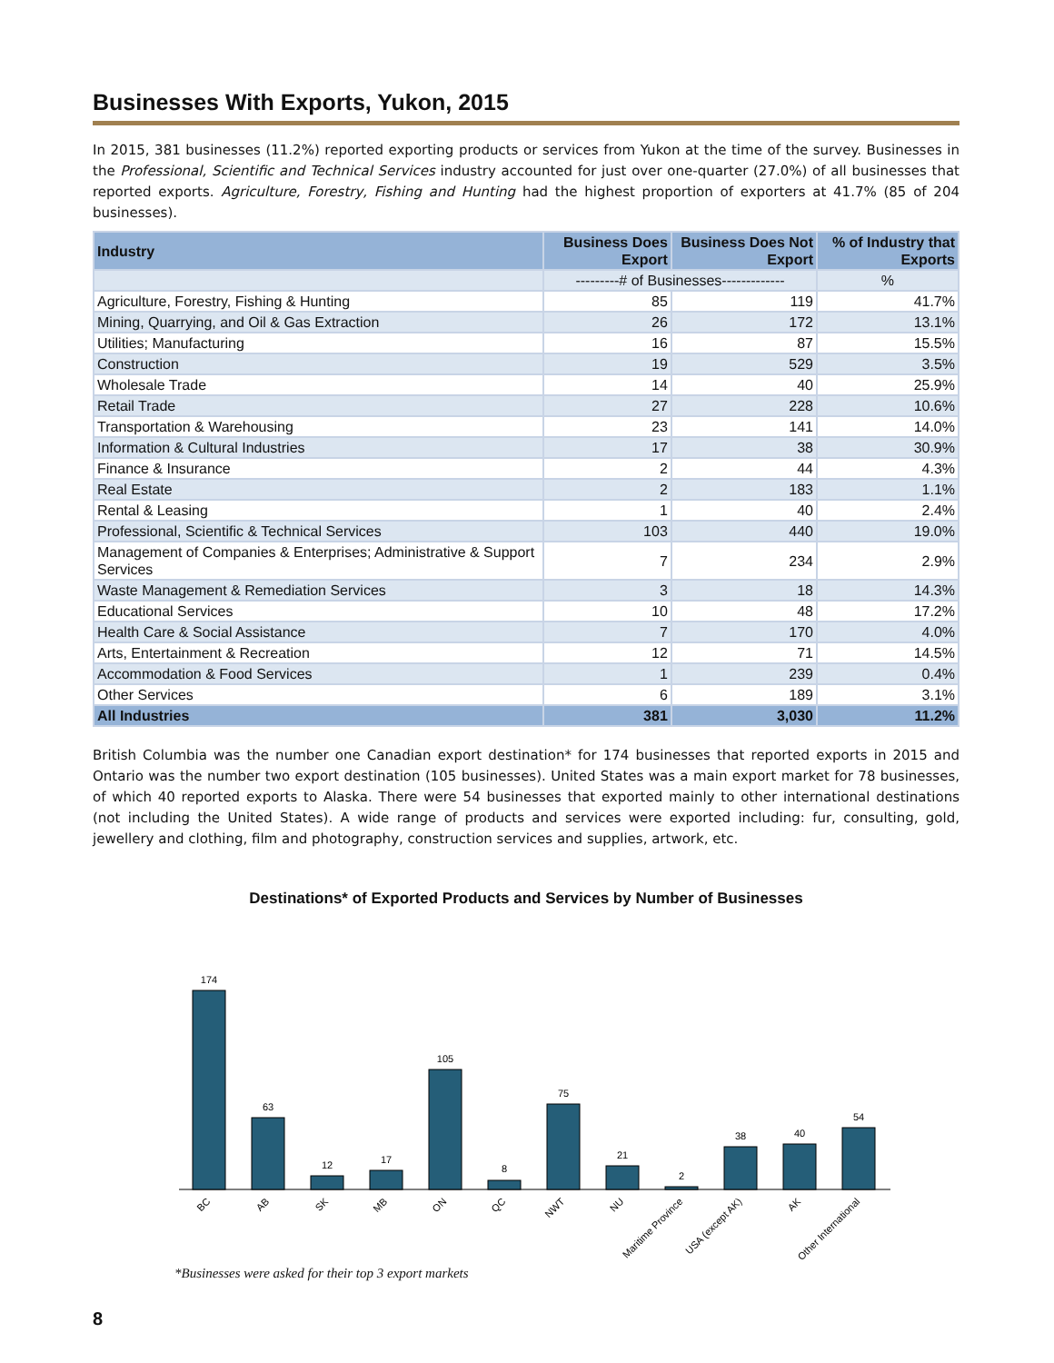Businesses With Exports, Yukon, 2015
In 2015, 381 businesses (11.2%) reported exporting products or services from Yukon at the time of the survey. Businesses in the Professional, Scientific and Technical Services industry accounted for just over one-quarter (27.0%) of all businesses that reported exports. Agriculture, Forestry, Fishing and Hunting had the highest proportion of exporters at 41.7% (85 of 204 businesses).
| Industry | Business Does Export | Business Does Not Export | % of Industry that Exports |
| --- | --- | --- | --- |
| | ---------# of Businesses------------- | | % |
| Agriculture, Forestry, Fishing & Hunting | 85 | 119 | 41.7% |
| Mining, Quarrying, and Oil & Gas Extraction | 26 | 172 | 13.1% |
| Utilities; Manufacturing | 16 | 87 | 15.5% |
| Construction | 19 | 529 | 3.5% |
| Wholesale Trade | 14 | 40 | 25.9% |
| Retail Trade | 27 | 228 | 10.6% |
| Transportation & Warehousing | 23 | 141 | 14.0% |
| Information & Cultural Industries | 17 | 38 | 30.9% |
| Finance & Insurance | 2 | 44 | 4.3% |
| Real Estate | 2 | 183 | 1.1% |
| Rental & Leasing | 1 | 40 | 2.4% |
| Professional, Scientific & Technical Services | 103 | 440 | 19.0% |
| Management of Companies & Enterprises; Administrative & Support Services | 7 | 234 | 2.9% |
| Waste Management & Remediation Services | 3 | 18 | 14.3% |
| Educational Services | 10 | 48 | 17.2% |
| Health Care & Social Assistance | 7 | 170 | 4.0% |
| Arts, Entertainment & Recreation | 12 | 71 | 14.5% |
| Accommodation & Food Services | 1 | 239 | 0.4% |
| Other Services | 6 | 189 | 3.1% |
| All Industries | 381 | 3,030 | 11.2% |
British Columbia was the number one Canadian export destination* for 174 businesses that reported exports in 2015 and Ontario was the number two export destination (105 businesses). United States was a main export market for 78 businesses, of which 40 reported exports to Alaska. There were 54 businesses that exported mainly to other international destinations (not including the United States). A wide range of products and services were exported including: fur, consulting, gold, jewellery and clothing, film and photography, construction services and supplies, artwork, etc.
Destinations* of Exported Products and Services by Number of Businesses
174
63
12
17
105
8
75
21
2
38
40
54
BC
AB
SK
MB
ON
QC
NWT
NU
Maritime Province
USA (except AK)
AK
Other International
*Businesses were asked for their top 3 export markets
8